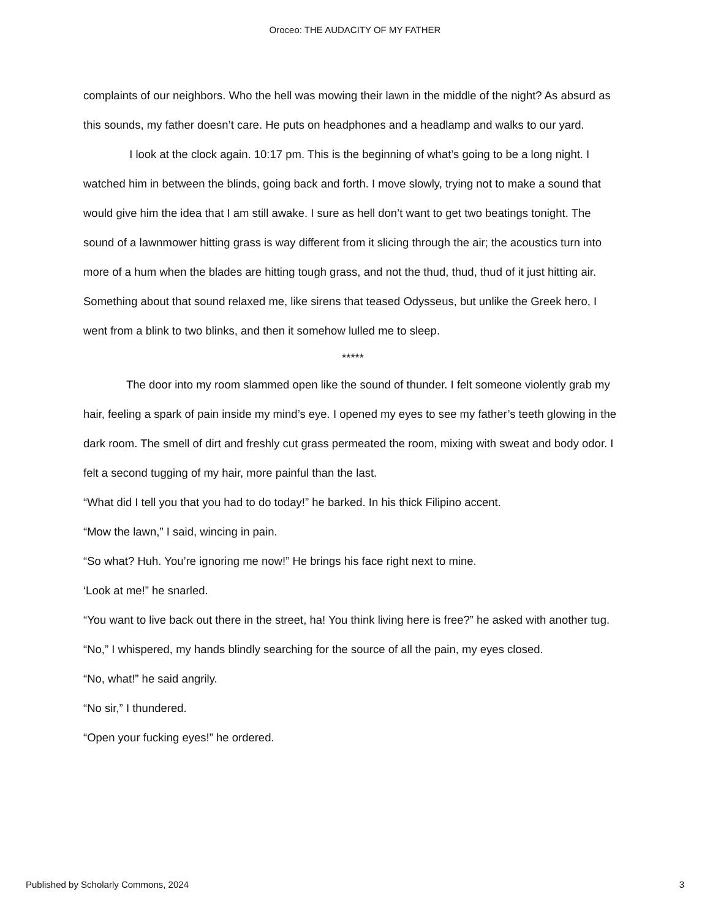Oroceo: THE AUDACITY OF MY FATHER
complaints of our neighbors. Who the hell was mowing their lawn in the middle of the night? As absurd as this sounds, my father doesn’t care. He puts on headphones and a headlamp and walks to our yard.
I look at the clock again. 10:17 pm. This is the beginning of what’s going to be a long night. I watched him in between the blinds, going back and forth. I move slowly, trying not to make a sound that would give him the idea that I am still awake. I sure as hell don’t want to get two beatings tonight. The sound of a lawnmower hitting grass is way different from it slicing through the air; the acoustics turn into more of a hum when the blades are hitting tough grass, and not the thud, thud, thud of it just hitting air. Something about that sound relaxed me, like sirens that teased Odysseus, but unlike the Greek hero, I went from a blink to two blinks, and then it somehow lulled me to sleep.
*****
The door into my room slammed open like the sound of thunder. I felt someone violently grab my hair, feeling a spark of pain inside my mind’s eye. I opened my eyes to see my father’s teeth glowing in the dark room. The smell of dirt and freshly cut grass permeated the room, mixing with sweat and body odor. I felt a second tugging of my hair, more painful than the last.
“What did I tell you that you had to do today!” he barked. In his thick Filipino accent.
“Mow the lawn,” I said, wincing in pain.
“So what? Huh. You’re ignoring me now!” He brings his face right next to mine.
‘Look at me!” he snarled.
“You want to live back out there in the street, ha! You think living here is free?” he asked with another tug.
“No,” I whispered, my hands blindly searching for the source of all the pain, my eyes closed.
“No, what!” he said angrily.
“No sir,” I thundered.
“Open your fucking eyes!” he ordered.
Published by Scholarly Commons, 2024 3